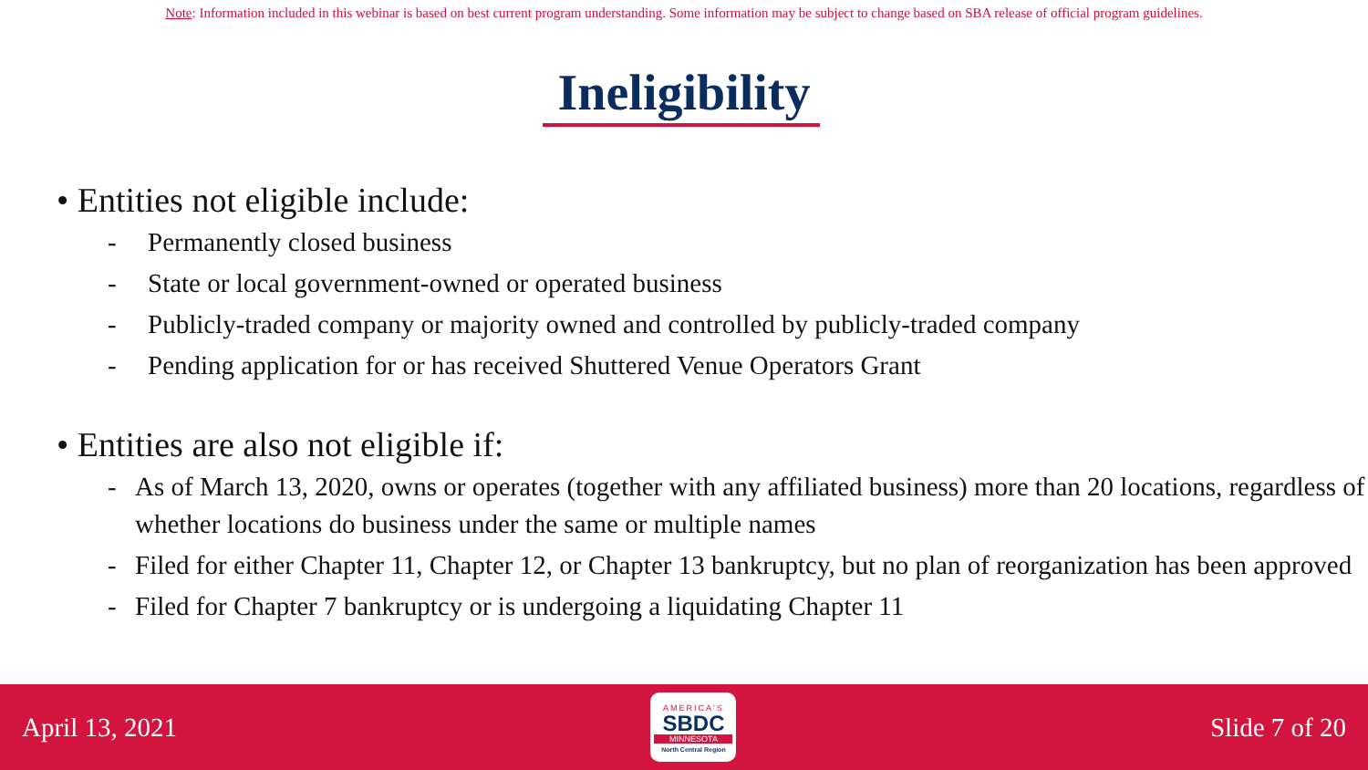Note: Information included in this webinar is based on best current program understanding. Some information may be subject to change based on SBA release of official program guidelines.
Ineligibility
• Entities not eligible include:
- Permanently closed business
- State or local government-owned or operated business
- Publicly-traded company or majority owned and controlled by publicly-traded company
- Pending application for or has received Shuttered Venue Operators Grant
• Entities are also not eligible if:
- As of March 13, 2020, owns or operates (together with any affiliated business) more than 20 locations, regardless of whether locations do business under the same or multiple names
- Filed for either Chapter 11, Chapter 12, or Chapter 13 bankruptcy, but no plan of reorganization has been approved
- Filed for Chapter 7 bankruptcy or is undergoing a liquidating Chapter 11
April 13, 2021
AMERICA'S
SBDC
MINNESOTA
North Central Region
Slide 7 of 20